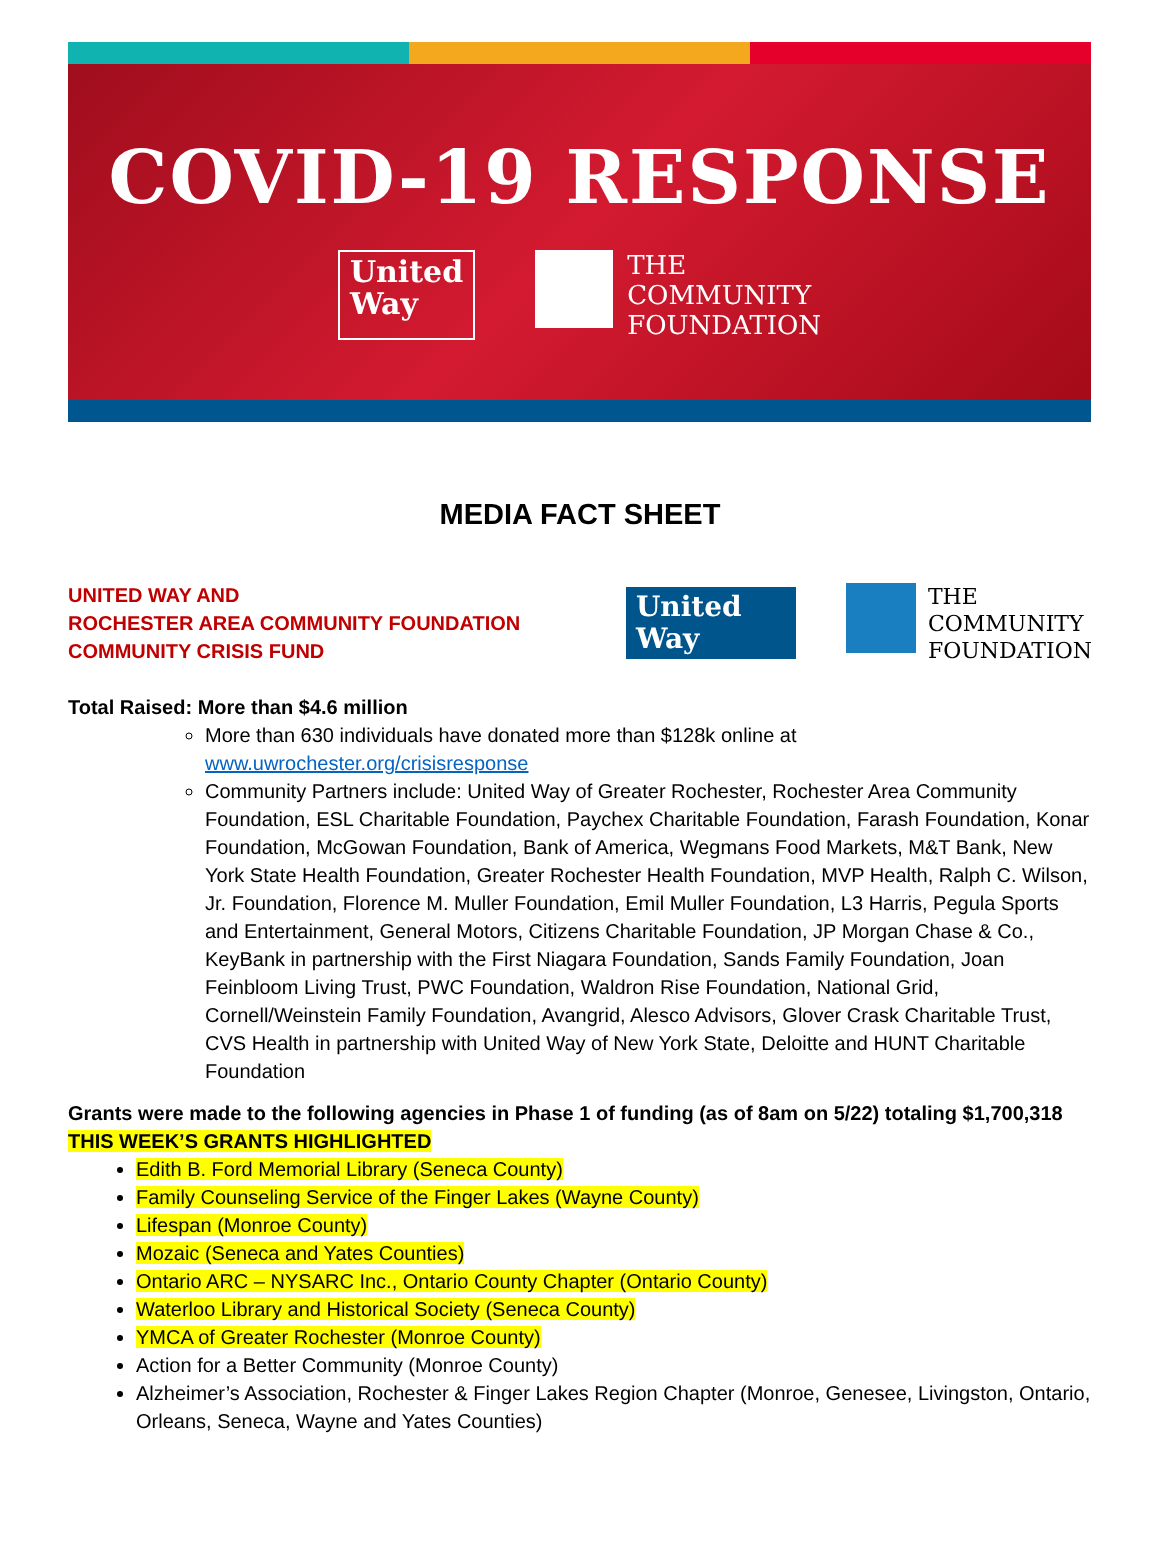COVID-19 RESPONSE
United
Way
THE
COMMUNITY
FOUNDATION
MEDIA FACT SHEET
UNITED WAY AND
ROCHESTER AREA COMMUNITY FOUNDATION
COMMUNITY CRISIS FUND
United
Way
THE
COMMUNITY
FOUNDATION
Total Raised: More than $4.6 million
More than 630 individuals have donated more than $128k online at www.uwrochester.org/crisisresponse
Community Partners include: United Way of Greater Rochester, Rochester Area Community Foundation, ESL Charitable Foundation, Paychex Charitable Foundation, Farash Foundation, Konar Foundation, McGowan Foundation, Bank of America, Wegmans Food Markets, M&T Bank, New York State Health Foundation, Greater Rochester Health Foundation, MVP Health, Ralph C. Wilson, Jr. Foundation, Florence M. Muller Foundation, Emil Muller Foundation, L3 Harris, Pegula Sports and Entertainment, General Motors, Citizens Charitable Foundation, JP Morgan Chase & Co., KeyBank in partnership with the First Niagara Foundation, Sands Family Foundation, Joan Feinbloom Living Trust, PWC Foundation, Waldron Rise Foundation, National Grid, Cornell/Weinstein Family Foundation, Avangrid, Alesco Advisors, Glover Crask Charitable Trust, CVS Health in partnership with United Way of New York State, Deloitte and HUNT Charitable Foundation
Grants were made to the following agencies in Phase 1 of funding (as of 8am on 5/22) totaling $1,700,318
THIS WEEK’S GRANTS HIGHLIGHTED
Edith B. Ford Memorial Library (Seneca County)
Family Counseling Service of the Finger Lakes (Wayne County)
Lifespan (Monroe County)
Mozaic (Seneca and Yates Counties)
Ontario ARC – NYSARC Inc., Ontario County Chapter (Ontario County)
Waterloo Library and Historical Society (Seneca County)
YMCA of Greater Rochester (Monroe County)
Action for a Better Community (Monroe County)
Alzheimer’s Association, Rochester & Finger Lakes Region Chapter (Monroe, Genesee, Livingston, Ontario, Orleans, Seneca, Wayne and Yates Counties)